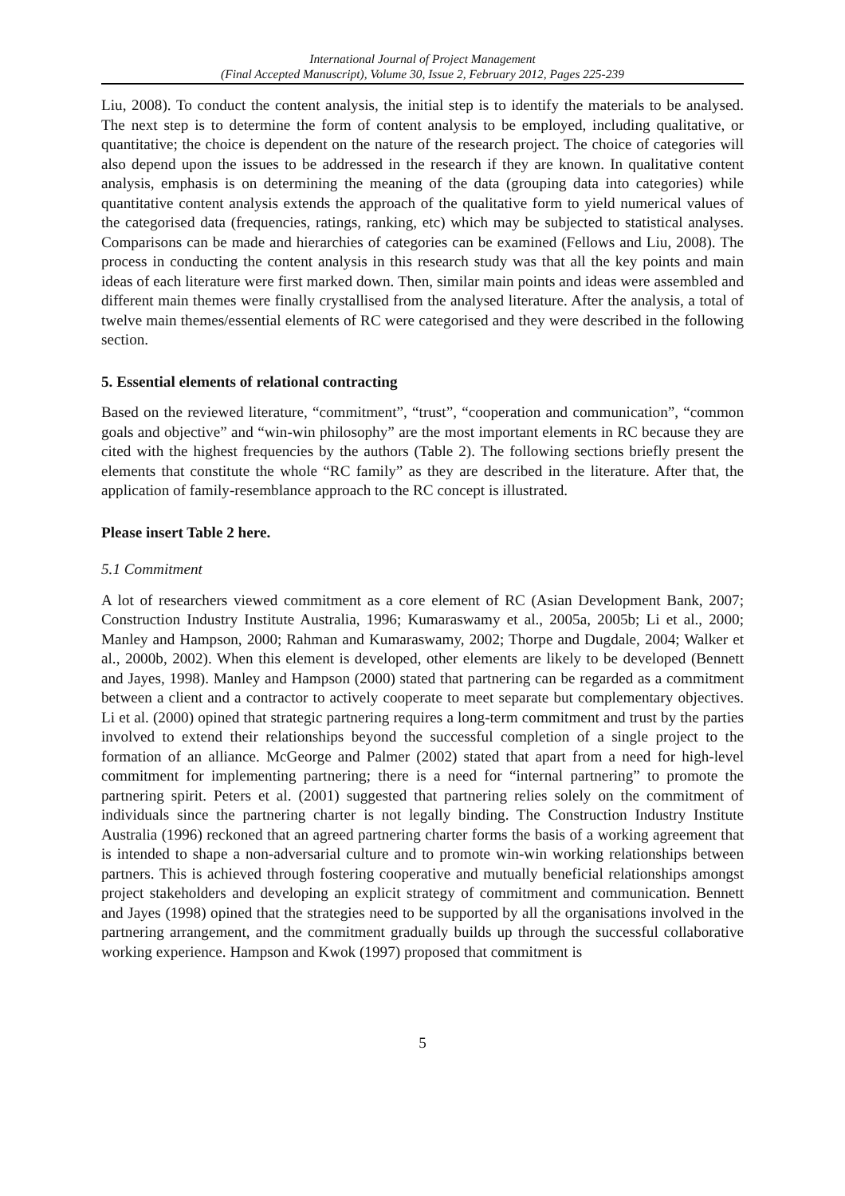International Journal of Project Management
(Final Accepted Manuscript), Volume 30, Issue 2, February 2012, Pages 225-239
Liu, 2008). To conduct the content analysis, the initial step is to identify the materials to be analysed. The next step is to determine the form of content analysis to be employed, including qualitative, or quantitative; the choice is dependent on the nature of the research project. The choice of categories will also depend upon the issues to be addressed in the research if they are known. In qualitative content analysis, emphasis is on determining the meaning of the data (grouping data into categories) while quantitative content analysis extends the approach of the qualitative form to yield numerical values of the categorised data (frequencies, ratings, ranking, etc) which may be subjected to statistical analyses. Comparisons can be made and hierarchies of categories can be examined (Fellows and Liu, 2008). The process in conducting the content analysis in this research study was that all the key points and main ideas of each literature were first marked down. Then, similar main points and ideas were assembled and different main themes were finally crystallised from the analysed literature. After the analysis, a total of twelve main themes/essential elements of RC were categorised and they were described in the following section.
5. Essential elements of relational contracting
Based on the reviewed literature, “commitment”, “trust”, “cooperation and communication”, “common goals and objective” and “win-win philosophy” are the most important elements in RC because they are cited with the highest frequencies by the authors (Table 2). The following sections briefly present the elements that constitute the whole “RC family” as they are described in the literature. After that, the application of family-resemblance approach to the RC concept is illustrated.
Please insert Table 2 here.
5.1 Commitment
A lot of researchers viewed commitment as a core element of RC (Asian Development Bank, 2007; Construction Industry Institute Australia, 1996; Kumaraswamy et al., 2005a, 2005b; Li et al., 2000; Manley and Hampson, 2000; Rahman and Kumaraswamy, 2002; Thorpe and Dugdale, 2004; Walker et al., 2000b, 2002). When this element is developed, other elements are likely to be developed (Bennett and Jayes, 1998). Manley and Hampson (2000) stated that partnering can be regarded as a commitment between a client and a contractor to actively cooperate to meet separate but complementary objectives. Li et al. (2000) opined that strategic partnering requires a long-term commitment and trust by the parties involved to extend their relationships beyond the successful completion of a single project to the formation of an alliance. McGeorge and Palmer (2002) stated that apart from a need for high-level commitment for implementing partnering; there is a need for “internal partnering” to promote the partnering spirit. Peters et al. (2001) suggested that partnering relies solely on the commitment of individuals since the partnering charter is not legally binding. The Construction Industry Institute Australia (1996) reckoned that an agreed partnering charter forms the basis of a working agreement that is intended to shape a non-adversarial culture and to promote win-win working relationships between partners. This is achieved through fostering cooperative and mutually beneficial relationships amongst project stakeholders and developing an explicit strategy of commitment and communication. Bennett and Jayes (1998) opined that the strategies need to be supported by all the organisations involved in the partnering arrangement, and the commitment gradually builds up through the successful collaborative working experience. Hampson and Kwok (1997) proposed that commitment is
5